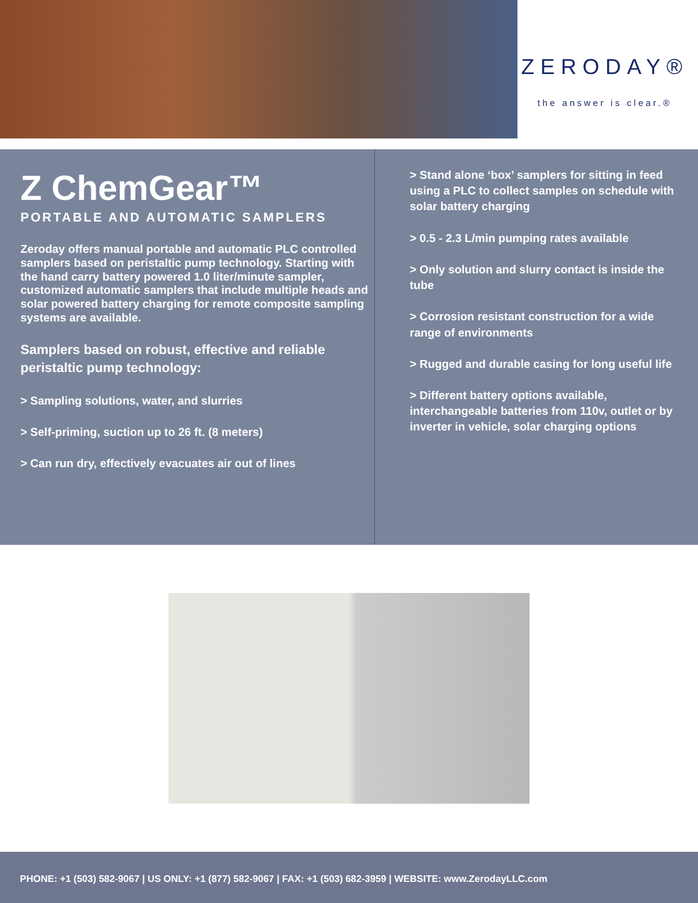ZERODAY®
the answer is clear.®
Z ChemGear™
PORTABLE AND AUTOMATIC SAMPLERS
Zeroday offers manual portable and automatic PLC controlled samplers based on peristaltic pump technology. Starting with the hand carry battery powered 1.0 liter/minute sampler, customized automatic samplers that include multiple heads and solar powered battery charging for remote composite sampling systems are available.
Samplers based on robust, effective and reliable peristaltic pump technology:
> Sampling solutions, water, and slurries
> Self-priming, suction up to 26 ft. (8 meters)
> Can run dry, effectively evacuates air out of lines
> Stand alone ‘box’ samplers for sitting in feed using a PLC to collect samples on schedule with solar battery charging
> 0.5 - 2.3 L/min pumping rates available
> Only solution and slurry contact is inside the tube
> Corrosion resistant construction for a wide range of environments
> Rugged and durable casing for long useful life
> Different battery options available, interchangeable batteries from 110v, outlet or by inverter in vehicle, solar charging options
PHONE: +1 (503) 582-9067 | US ONLY: +1 (877) 582-9067 | FAX: +1 (503) 682-3959 | WEBSITE: www.ZerodayLLC.com